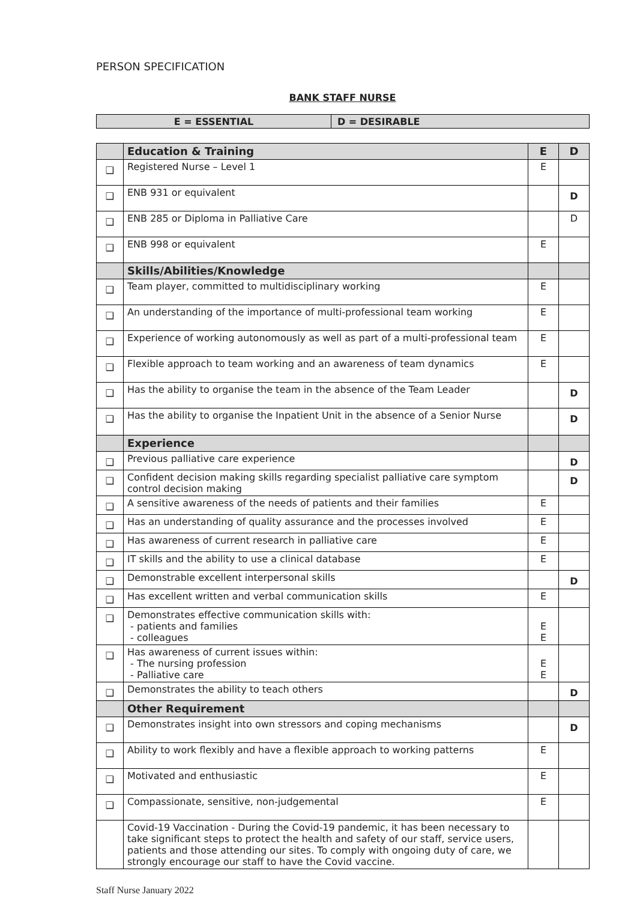PERSON SPECIFICATION
BANK STAFF NURSE
| E = ESSENTIAL | D = DESIRABLE |
| | Education & Training | E | D |
| ❑ | Registered Nurse – Level 1 | E | |
| ❑ | ENB 931 or equivalent | | D |
| ❑ | ENB 285 or Diploma in Palliative Care | | D |
| ❑ | ENB 998 or equivalent | E | |
| | Skills/Abilities/Knowledge | | |
| ❑ | Team player, committed to multidisciplinary working | E | |
| ❑ | An understanding of the importance of multi-professional team working | E | |
| ❑ | Experience of working autonomously as well as part of a multi-professional team | E | |
| ❑ | Flexible approach to team working and an awareness of team dynamics | E | |
| ❑ | Has the ability to organise the team in the absence of the Team Leader | | D |
| ❑ | Has the ability to organise the Inpatient Unit in the absence of a Senior Nurse | | D |
| | Experience | | |
| ❑ | Previous palliative care experience | | D |
| ❑ | Confident decision making skills regarding specialist palliative care symptom control decision making | | D |
| ❑ | A sensitive awareness of the needs of patients and their families | E | |
| ❑ | Has an understanding of quality assurance and the processes involved | E | |
| ❑ | Has awareness of current research in palliative care | E | |
| ❑ | IT skills and the ability to use a clinical database | E | |
| ❑ | Demonstrable excellent interpersonal skills | | D |
| ❑ | Has excellent written and verbal communication skills | E | |
| ❑ | Demonstrates effective communication skills with: - patients and families - colleagues | E E | |
| ❑ | Has awareness of current issues within: - The nursing profession - Palliative care | E E | |
| ❑ | Demonstrates the ability to teach others | | D |
| | Other Requirement | | |
| ❑ | Demonstrates insight into own stressors and coping mechanisms | | D |
| ❑ | Ability to work flexibly and have a flexible approach to working patterns | E | |
| ❑ | Motivated and enthusiastic | E | |
| ❑ | Compassionate, sensitive, non-judgemental | E | |
| | Covid-19 Vaccination - During the Covid-19 pandemic, it has been necessary to take significant steps to protect the health and safety of our staff, service users, patients and those attending our sites. To comply with ongoing duty of care, we strongly encourage our staff to have the Covid vaccine. | | |
Staff Nurse January 2022